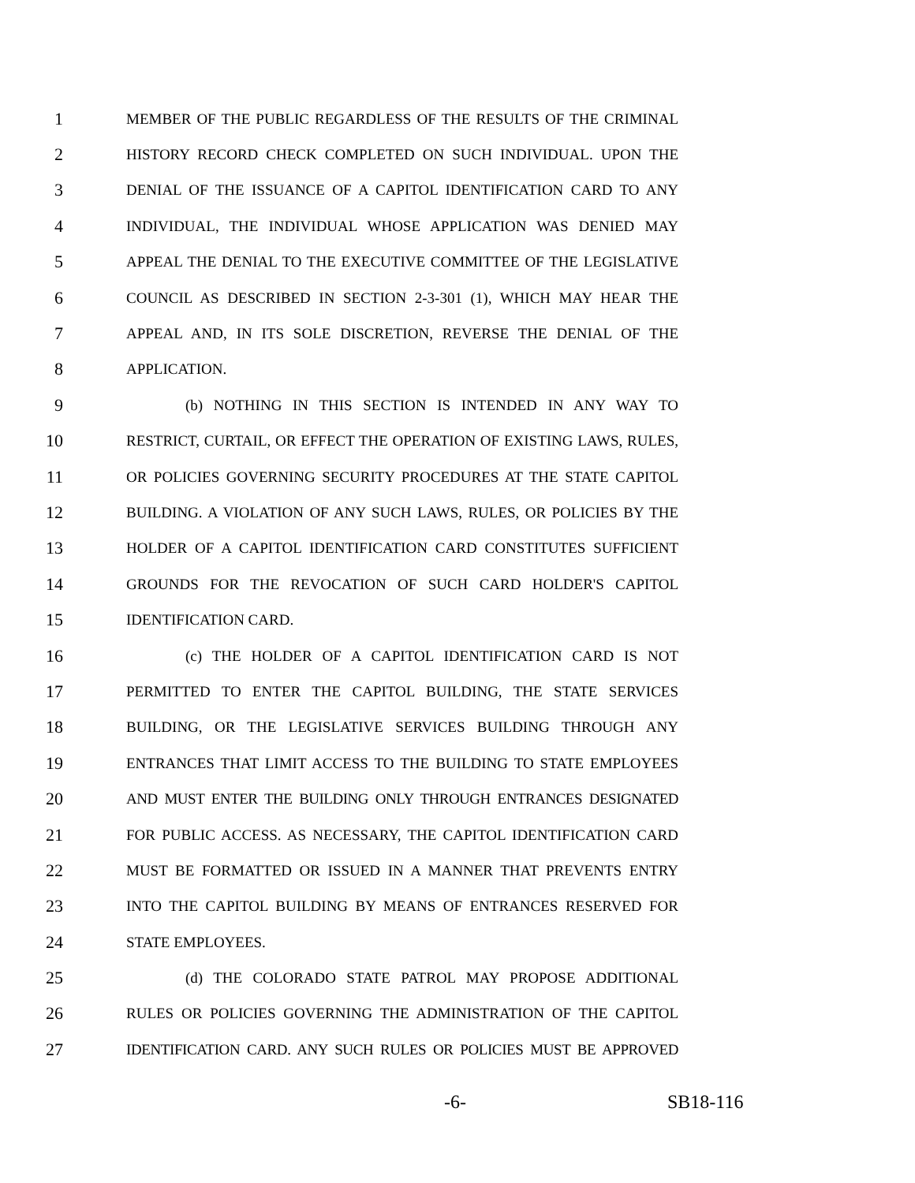1 MEMBER OF THE PUBLIC REGARDLESS OF THE RESULTS OF THE CRIMINAL
2 HISTORY RECORD CHECK COMPLETED ON SUCH INDIVIDUAL. UPON THE
3 DENIAL OF THE ISSUANCE OF A CAPITOL IDENTIFICATION CARD TO ANY
4 INDIVIDUAL, THE INDIVIDUAL WHOSE APPLICATION WAS DENIED MAY
5 APPEAL THE DENIAL TO THE EXECUTIVE COMMITTEE OF THE LEGISLATIVE
6 COUNCIL AS DESCRIBED IN SECTION 2-3-301 (1), WHICH MAY HEAR THE
7 APPEAL AND, IN ITS SOLE DISCRETION, REVERSE THE DENIAL OF THE
8 APPLICATION.
9 (b) NOTHING IN THIS SECTION IS INTENDED IN ANY WAY TO
10 RESTRICT, CURTAIL, OR EFFECT THE OPERATION OF EXISTING LAWS, RULES,
11 OR POLICIES GOVERNING SECURITY PROCEDURES AT THE STATE CAPITOL
12 BUILDING. A VIOLATION OF ANY SUCH LAWS, RULES, OR POLICIES BY THE
13 HOLDER OF A CAPITOL IDENTIFICATION CARD CONSTITUTES SUFFICIENT
14 GROUNDS FOR THE REVOCATION OF SUCH CARD HOLDER'S CAPITOL
15 IDENTIFICATION CARD.
16 (c) THE HOLDER OF A CAPITOL IDENTIFICATION CARD IS NOT
17 PERMITTED TO ENTER THE CAPITOL BUILDING, THE STATE SERVICES
18 BUILDING, OR THE LEGISLATIVE SERVICES BUILDING THROUGH ANY
19 ENTRANCES THAT LIMIT ACCESS TO THE BUILDING TO STATE EMPLOYEES
20 AND MUST ENTER THE BUILDING ONLY THROUGH ENTRANCES DESIGNATED
21 FOR PUBLIC ACCESS. AS NECESSARY, THE CAPITOL IDENTIFICATION CARD
22 MUST BE FORMATTED OR ISSUED IN A MANNER THAT PREVENTS ENTRY
23 INTO THE CAPITOL BUILDING BY MEANS OF ENTRANCES RESERVED FOR
24 STATE EMPLOYEES.
25 (d) THE COLORADO STATE PATROL MAY PROPOSE ADDITIONAL
26 RULES OR POLICIES GOVERNING THE ADMINISTRATION OF THE CAPITOL
27 IDENTIFICATION CARD. ANY SUCH RULES OR POLICIES MUST BE APPROVED
-6- SB18-116